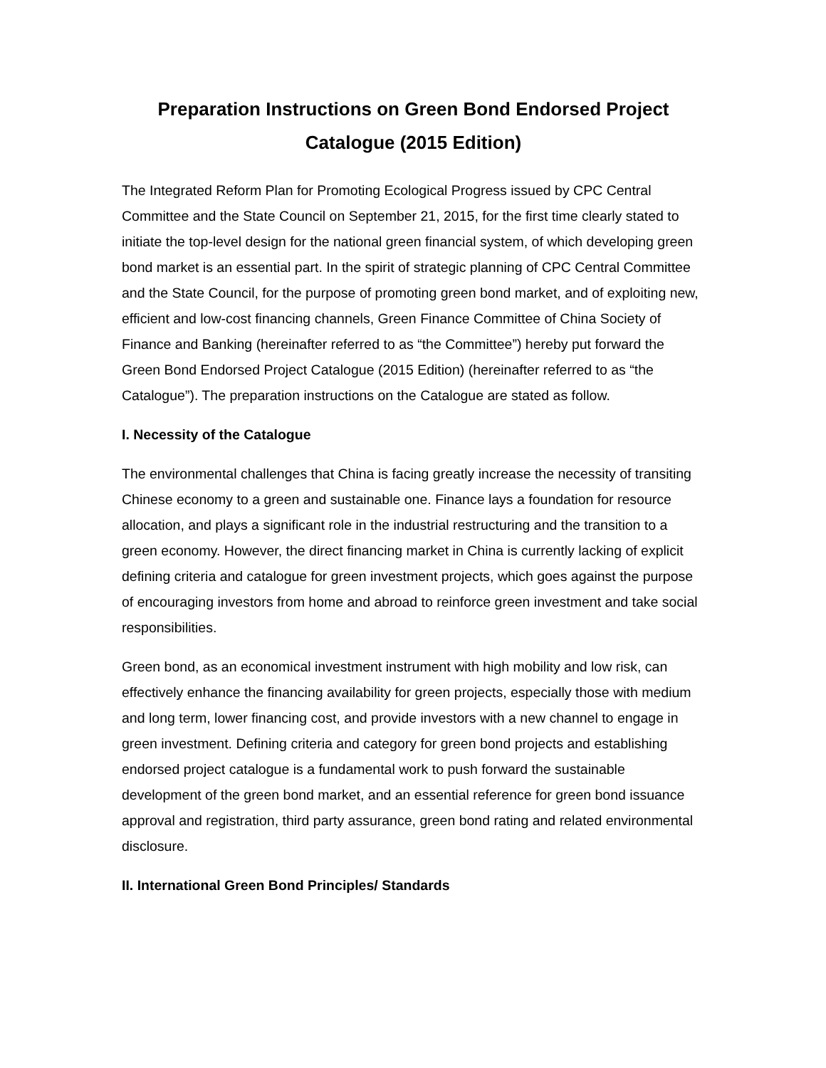Preparation Instructions on Green Bond Endorsed Project
Catalogue (2015 Edition)
The Integrated Reform Plan for Promoting Ecological Progress issued by CPC Central Committee and the State Council on September 21, 2015, for the first time clearly stated to initiate the top-level design for the national green financial system, of which developing green bond market is an essential part. In the spirit of strategic planning of CPC Central Committee and the State Council, for the purpose of promoting green bond market, and of exploiting new, efficient and low-cost financing channels, Green Finance Committee of China Society of Finance and Banking (hereinafter referred to as “the Committee”) hereby put forward the Green Bond Endorsed Project Catalogue (2015 Edition) (hereinafter referred to as “the Catalogue”). The preparation instructions on the Catalogue are stated as follow.
I. Necessity of the Catalogue
The environmental challenges that China is facing greatly increase the necessity of transiting Chinese economy to a green and sustainable one. Finance lays a foundation for resource allocation, and plays a significant role in the industrial restructuring and the transition to a green economy. However, the direct financing market in China is currently lacking of explicit defining criteria and catalogue for green investment projects, which goes against the purpose of encouraging investors from home and abroad to reinforce green investment and take social responsibilities.
Green bond, as an economical investment instrument with high mobility and low risk, can effectively enhance the financing availability for green projects, especially those with medium and long term, lower financing cost, and provide investors with a new channel to engage in green investment. Defining criteria and category for green bond projects and establishing endorsed project catalogue is a fundamental work to push forward the sustainable development of the green bond market, and an essential reference for green bond issuance approval and registration, third party assurance, green bond rating and related environmental disclosure.
II. International Green Bond Principles/ Standards